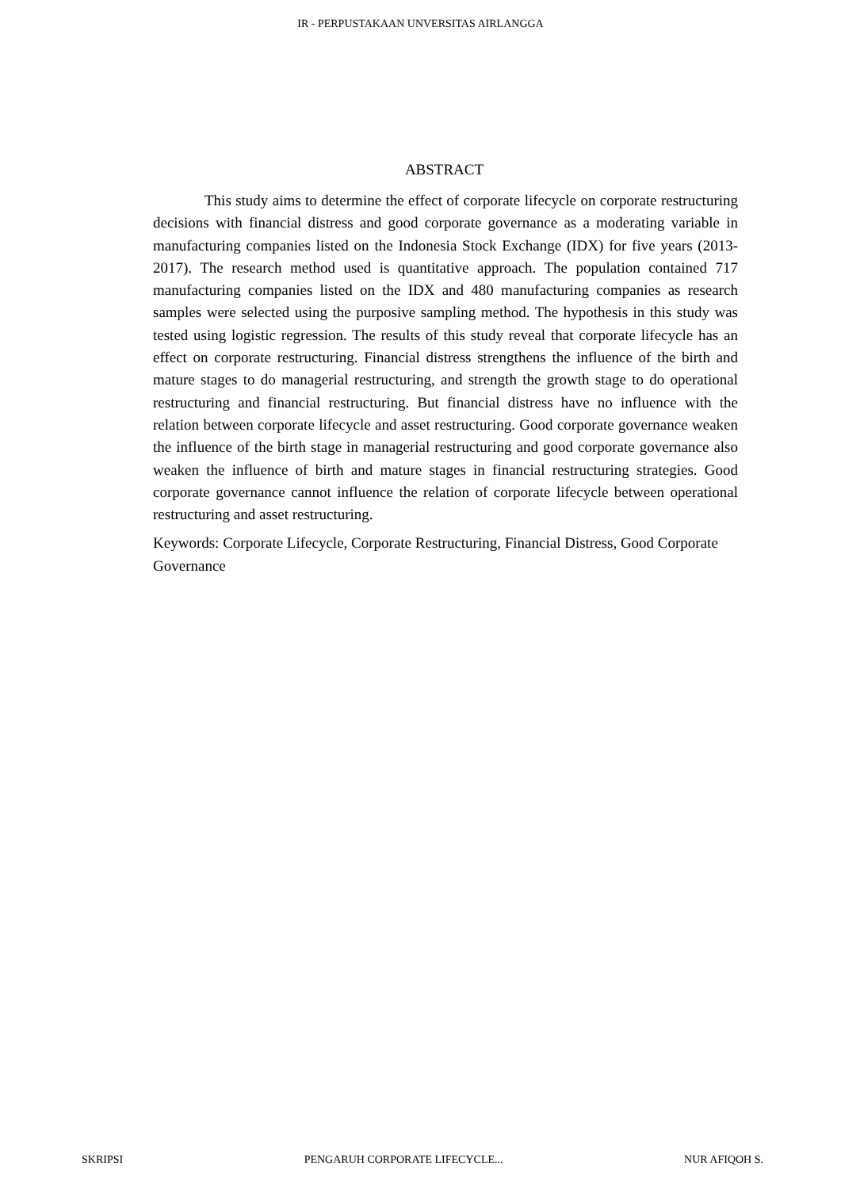IR - PERPUSTAKAAN UNVERSITAS AIRLANGGA
ABSTRACT
This study aims to determine the effect of corporate lifecycle on corporate restructuring decisions with financial distress and good corporate governance as a moderating variable in manufacturing companies listed on the Indonesia Stock Exchange (IDX) for five years (2013-2017). The research method used is quantitative approach. The population contained 717 manufacturing companies listed on the IDX and 480 manufacturing companies as research samples were selected using the purposive sampling method. The hypothesis in this study was tested using logistic regression. The results of this study reveal that corporate lifecycle has an effect on corporate restructuring. Financial distress strengthens the influence of the birth and mature stages to do managerial restructuring, and strength the growth stage to do operational restructuring and financial restructuring. But financial distress have no influence with the relation between corporate lifecycle and asset restructuring. Good corporate governance weaken the influence of the birth stage in managerial restructuring and good corporate governance also weaken the influence of birth and mature stages in financial restructuring strategies. Good corporate governance cannot influence the relation of corporate lifecycle between operational restructuring and asset restructuring.
Keywords: Corporate Lifecycle, Corporate Restructuring, Financial Distress, Good Corporate Governance
SKRIPSI PENGARUH CORPORATE LIFECYCLE... NUR AFIQOH S.